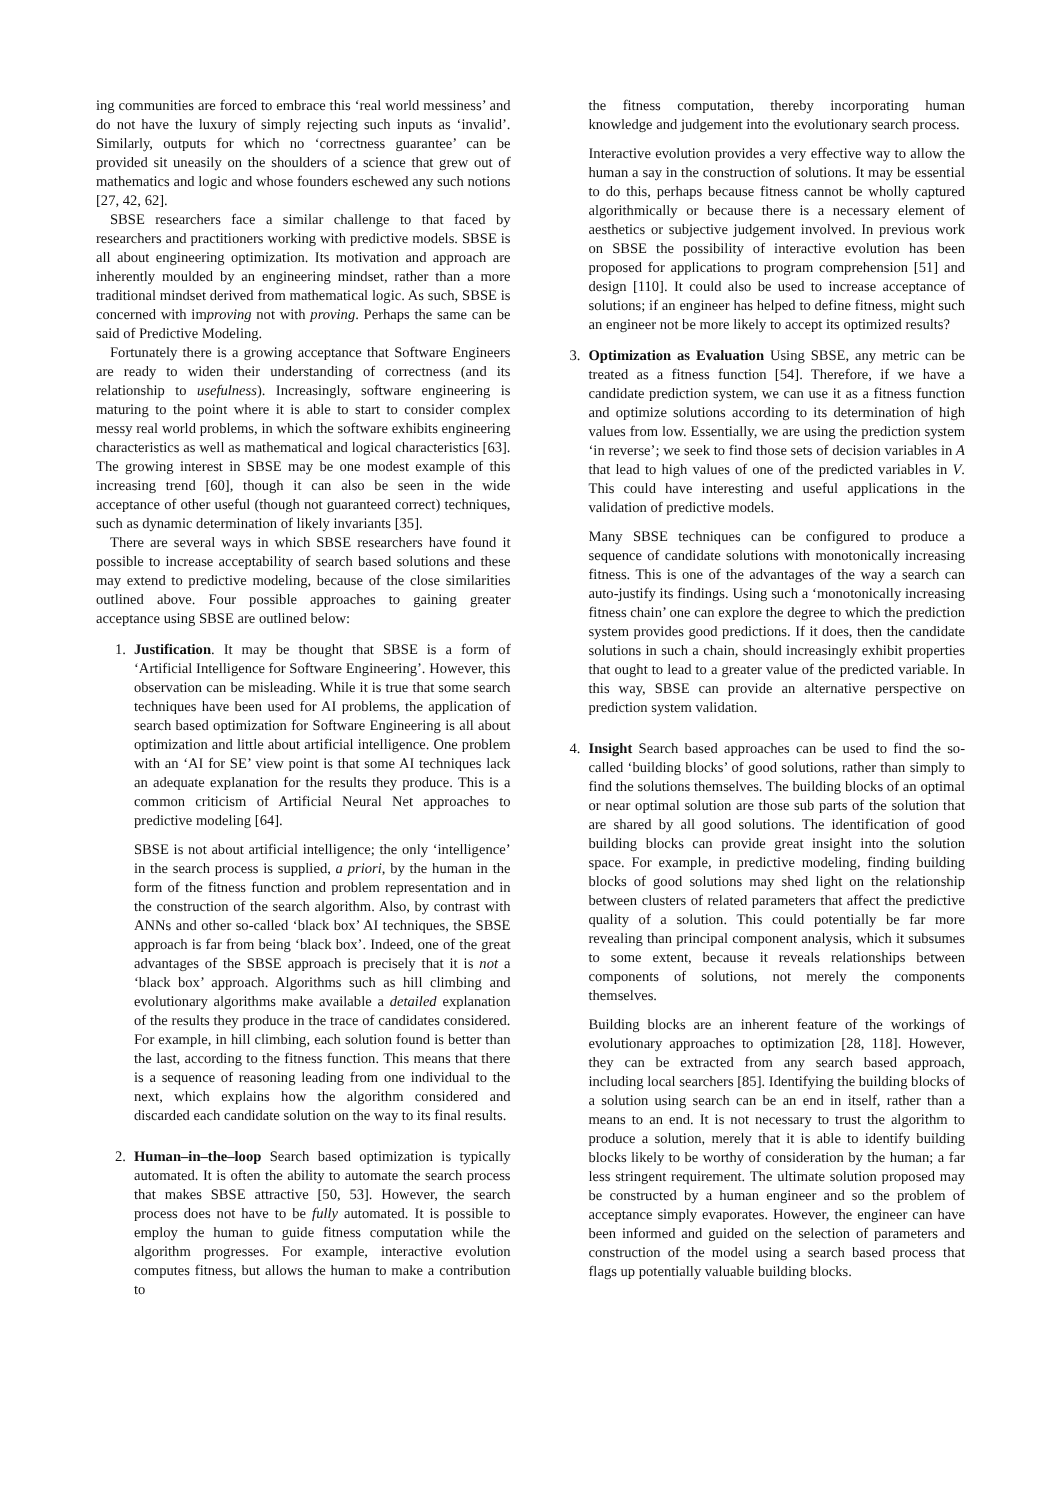ing communities are forced to embrace this ‘real world messiness’ and do not have the luxury of simply rejecting such inputs as ‘invalid’. Similarly, outputs for which no ‘correctness guarantee’ can be provided sit uneasily on the shoulders of a science that grew out of mathematics and logic and whose founders eschewed any such notions [27, 42, 62].
SBSE researchers face a similar challenge to that faced by researchers and practitioners working with predictive models. SBSE is all about engineering optimization. Its motivation and approach are inherently moulded by an engineering mindset, rather than a more traditional mindset derived from mathematical logic. As such, SBSE is concerned with improving not with proving. Perhaps the same can be said of Predictive Modeling.
Fortunately there is a growing acceptance that Software Engineers are ready to widen their understanding of correctness (and its relationship to usefulness). Increasingly, software engineering is maturing to the point where it is able to start to consider complex messy real world problems, in which the software exhibits engineering characteristics as well as mathematical and logical characteristics [63]. The growing interest in SBSE may be one modest example of this increasing trend [60], though it can also be seen in the wide acceptance of other useful (though not guaranteed correct) techniques, such as dynamic determination of likely invariants [35].
There are several ways in which SBSE researchers have found it possible to increase acceptability of search based solutions and these may extend to predictive modeling, because of the close similarities outlined above. Four possible approaches to gaining greater acceptance using SBSE are outlined below:
1. Justification. It may be thought that SBSE is a form of ‘Artificial Intelligence for Software Engineering’. However, this observation can be misleading. While it is true that some search techniques have been used for AI problems, the application of search based optimization for Software Engineering is all about optimization and little about artificial intelligence. One problem with an ‘AI for SE’ view point is that some AI techniques lack an adequate explanation for the results they produce. This is a common criticism of Artificial Neural Net approaches to predictive modeling [64].
SBSE is not about artificial intelligence; the only ‘intelligence’ in the search process is supplied, a priori, by the human in the form of the fitness function and problem representation and in the construction of the search algorithm. Also, by contrast with ANNs and other so-called ‘black box’ AI techniques, the SBSE approach is far from being ‘black box’. Indeed, one of the great advantages of the SBSE approach is precisely that it is not a ‘black box’ approach. Algorithms such as hill climbing and evolutionary algorithms make available a detailed explanation of the results they produce in the trace of candidates considered. For example, in hill climbing, each solution found is better than the last, according to the fitness function. This means that there is a sequence of reasoning leading from one individual to the next, which explains how the algorithm considered and discarded each candidate solution on the way to its final results.
2. Human–in–the–loop Search based optimization is typically automated. It is often the ability to automate the search process that makes SBSE attractive [50, 53]. However, the search process does not have to be fully automated. It is possible to employ the human to guide fitness computation while the algorithm progresses. For example, interactive evolution computes fitness, but allows the human to make a contribution to
the fitness computation, thereby incorporating human knowledge and judgement into the evolutionary search process.
Interactive evolution provides a very effective way to allow the human a say in the construction of solutions. It may be essential to do this, perhaps because fitness cannot be wholly captured algorithmically or because there is a necessary element of aesthetics or subjective judgement involved. In previous work on SBSE the possibility of interactive evolution has been proposed for applications to program comprehension [51] and design [110]. It could also be used to increase acceptance of solutions; if an engineer has helped to define fitness, might such an engineer not be more likely to accept its optimized results?
3. Optimization as Evaluation Using SBSE, any metric can be treated as a fitness function [54]. Therefore, if we have a candidate prediction system, we can use it as a fitness function and optimize solutions according to its determination of high values from low. Essentially, we are using the prediction system ‘in reverse’; we seek to find those sets of decision variables in A that lead to high values of one of the predicted variables in V. This could have interesting and useful applications in the validation of predictive models.
Many SBSE techniques can be configured to produce a sequence of candidate solutions with monotonically increasing fitness. This is one of the advantages of the way a search can auto-justify its findings. Using such a ‘monotonically increasing fitness chain’ one can explore the degree to which the prediction system provides good predictions. If it does, then the candidate solutions in such a chain, should increasingly exhibit properties that ought to lead to a greater value of the predicted variable. In this way, SBSE can provide an alternative perspective on prediction system validation.
4. Insight Search based approaches can be used to find the so-called ‘building blocks’ of good solutions, rather than simply to find the solutions themselves. The building blocks of an optimal or near optimal solution are those sub parts of the solution that are shared by all good solutions. The identification of good building blocks can provide great insight into the solution space. For example, in predictive modeling, finding building blocks of good solutions may shed light on the relationship between clusters of related parameters that affect the predictive quality of a solution. This could potentially be far more revealing than principal component analysis, which it subsumes to some extent, because it reveals relationships between components of solutions, not merely the components themselves.
Building blocks are an inherent feature of the workings of evolutionary approaches to optimization [28, 118]. However, they can be extracted from any search based approach, including local searchers [85]. Identifying the building blocks of a solution using search can be an end in itself, rather than a means to an end. It is not necessary to trust the algorithm to produce a solution, merely that it is able to identify building blocks likely to be worthy of consideration by the human; a far less stringent requirement. The ultimate solution proposed may be constructed by a human engineer and so the problem of acceptance simply evaporates. However, the engineer can have been informed and guided on the selection of parameters and construction of the model using a search based process that flags up potentially valuable building blocks.